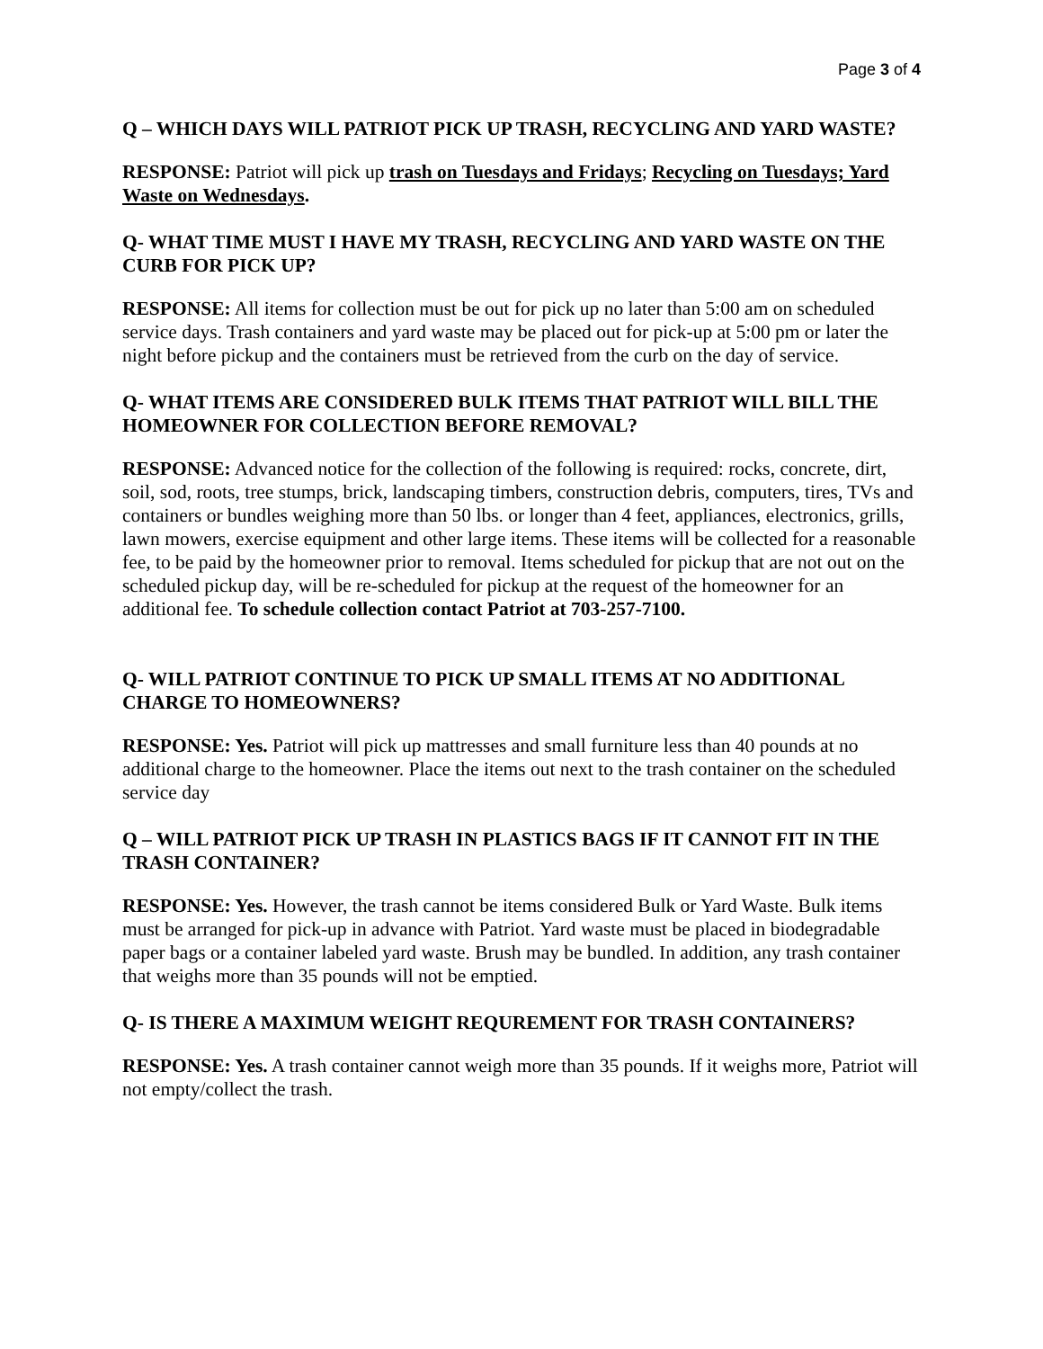Page 3 of 4
Q – WHICH DAYS WILL PATRIOT PICK UP TRASH, RECYCLING AND YARD WASTE?
RESPONSE: Patriot will pick up trash on Tuesdays and Fridays; Recycling on Tuesdays; Yard Waste on Wednesdays.
Q- WHAT TIME MUST I HAVE MY TRASH, RECYCLING AND YARD WASTE ON THE CURB FOR PICK UP?
RESPONSE: All items for collection must be out for pick up no later than 5:00 am on scheduled service days. Trash containers and yard waste may be placed out for pick-up at 5:00 pm or later the night before pickup and the containers must be retrieved from the curb on the day of service.
Q- WHAT ITEMS ARE CONSIDERED BULK ITEMS THAT PATRIOT WILL BILL THE HOMEOWNER FOR COLLECTION BEFORE REMOVAL?
RESPONSE: Advanced notice for the collection of the following is required: rocks, concrete, dirt, soil, sod, roots, tree stumps, brick, landscaping timbers, construction debris, computers, tires, TVs and containers or bundles weighing more than 50 lbs. or longer than 4 feet, appliances, electronics, grills, lawn mowers, exercise equipment and other large items. These items will be collected for a reasonable fee, to be paid by the homeowner prior to removal. Items scheduled for pickup that are not out on the scheduled pickup day, will be re-scheduled for pickup at the request of the homeowner for an additional fee. To schedule collection contact Patriot at 703-257-7100.
Q- WILL PATRIOT CONTINUE TO PICK UP SMALL ITEMS AT NO ADDITIONAL CHARGE TO HOMEOWNERS?
RESPONSE: Yes. Patriot will pick up mattresses and small furniture less than 40 pounds at no additional charge to the homeowner. Place the items out next to the trash container on the scheduled service day
Q – WILL PATRIOT PICK UP TRASH IN PLASTICS BAGS IF IT CANNOT FIT IN THE TRASH CONTAINER?
RESPONSE: Yes. However, the trash cannot be items considered Bulk or Yard Waste. Bulk items must be arranged for pick-up in advance with Patriot. Yard waste must be placed in biodegradable paper bags or a container labeled yard waste. Brush may be bundled. In addition, any trash container that weighs more than 35 pounds will not be emptied.
Q- IS THERE A MAXIMUM WEIGHT REQUREMENT FOR TRASH CONTAINERS?
RESPONSE: Yes. A trash container cannot weigh more than 35 pounds. If it weighs more, Patriot will not empty/collect the trash.